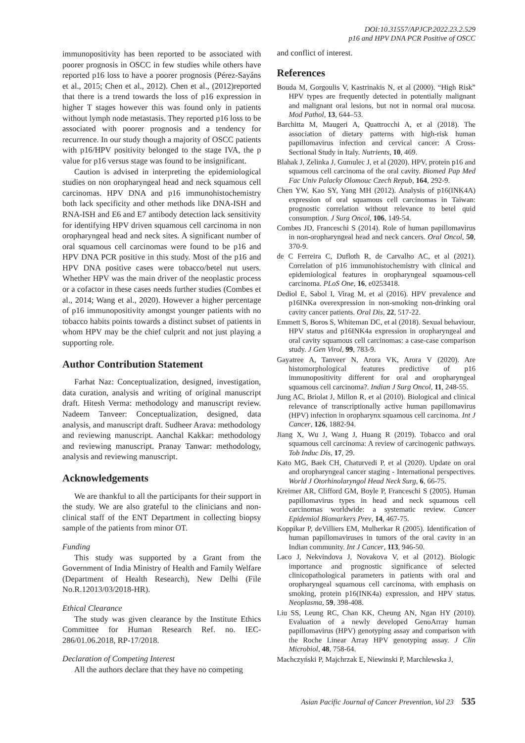DOI:10.31557/APJCP.2022.23.2.529
p16 and HPV DNA PCR Positive of OSCC
immunopositivity has been reported to be associated with poorer prognosis in OSCC in few studies while others have reported p16 loss to have a poorer prognosis (Pérez-Sayáns et al., 2015; Chen et al., 2012). Chen et al., (2012)reported that there is a trend towards the loss of p16 expression in higher T stages however this was found only in patients without lymph node metastasis. They reported p16 loss to be associated with poorer prognosis and a tendency for recurrence. In our study though a majority of OSCC patients with p16/HPV positivity belonged to the stage IVA, the p value for p16 versus stage was found to be insignificant.
Caution is advised in interpreting the epidemiological studies on non oropharyngeal head and neck squamous cell carcinomas. HPV DNA and p16 immunohistochemistry both lack specificity and other methods like DNA-ISH and RNA-ISH and E6 and E7 antibody detection lack sensitivity for identifying HPV driven squamous cell carcinoma in non oropharyngeal head and neck sites. A significant number of oral squamous cell carcinomas were found to be p16 and HPV DNA PCR positive in this study. Most of the p16 and HPV DNA positive cases were tobacco/betel nut users. Whether HPV was the main driver of the neoplastic process or a cofactor in these cases needs further studies (Combes et al., 2014; Wang et al., 2020). However a higher percentage of p16 immunopositivity amongst younger patients with no tobacco habits points towards a distinct subset of patients in whom HPV may be the chief culprit and not just playing a supporting role.
Author Contribution Statement
Farhat Naz: Conceptualization, designed, investigation, data curation, analysis and writing of original manuscript draft. Hitesh Verma: methodology and manuscript review. Nadeem Tanveer: Conceptualization, designed, data analysis, and manuscript draft. Sudheer Arava: methodology and reviewing manuscript. Aanchal Kakkar: methodology and reviewing manuscript. Pranay Tanwar: methodology, analysis and reviewing manuscript.
Acknowledgements
We are thankful to all the participants for their support in the study. We are also grateful to the clinicians and non-clinical staff of the ENT Department in collecting biopsy sample of the patients from minor OT.
Funding
This study was supported by a Grant from the Government of India Ministry of Health and Family Welfare (Department of Health Research), New Delhi (File No.R.12013/03/2018-HR).
Ethical Clearance
The study was given clearance by the Institute Ethics Committee for Human Research Ref. no. IEC-286/01.06.2018, RP-17/2018.
Declaration of Competing Interest
All the authors declare that they have no competing
and conflict of interest.
References
Bouda M, Gorgoulis V, Kastrinakis N, et al (2000). “High Risk” HPV types are frequently detected in potentially malignant and malignant oral lesions, but not in normal oral mucosa. Mod Pathol, 13, 644–53.
Barchitta M, Maugeri A, Quattrocchi A, et al (2018). The association of dietary patterns with high-risk human papillomavirus infection and cervical cancer: A Cross-Sectional Study in Italy. Nutrients, 10, 469.
Blahak J, Zelinka J, Gumulec J, et al (2020). HPV, protein p16 and squamous cell carcinoma of the oral cavity. Biomed Pap Med Fac Univ Palacky Olomouc Czech Repub, 164, 292-9.
Chen YW, Kao SY, Yang MH (2012). Analysis of p16(INK4A) expression of oral squamous cell carcinomas in Taiwan: prognostic correlation without relevance to betel quid consumption. J Surg Oncol, 106, 149-54.
Combes JD, Franceschi S (2014). Role of human papillomavirus in non-oropharyngeal head and neck cancers. Oral Oncol, 50, 370-9.
de C Ferreira C, Dufloth R, de Carvalho AC, et al (2021). Correlation of p16 immunohistochemistry with clinical and epidemiological features in oropharyngeal squamous-cell carcinoma. PLoS One, 16, e0253418.
Dediol E, Sabol I, Virag M, et al (2016). HPV prevalence and p16INKa overexpression in non-smoking non-drinking oral cavity cancer patients. Oral Dis, 22, 517-22.
Emmett S, Boros S, Whiteman DC, et al (2018). Sexual behaviour, HPV status and p16INK4a expression in oropharyngeal and oral cavity squamous cell carcinomas: a case-case comparison study. J Gen Virol, 99, 783-9.
Gayatree A, Tanveer N, Arora VK, Arora V (2020). Are histomorphological features predictive of p16 immunopositivity different for oral and oropharyngeal squamous cell carcinoma?. Indian J Surg Oncol, 11, 248-55.
Jung AC, Briolat J, Millon R, et al (2010). Biological and clinical relevance of transcriptionally active human papillomavirus (HPV) infection in oropharynx squamous cell carcinoma. Int J Cancer, 126, 1882-94.
Jiang X, Wu J, Wang J, Huang R (2019). Tobacco and oral squamous cell carcinoma: A review of carcinogenic pathways. Tob Induc Dis, 17, 29.
Kato MG, Baek CH, Chaturvedi P, et al (2020). Update on oral and oropharyngeal cancer staging - International perspectives. World J Otorhinolaryngol Head Neck Surg, 6, 66-75.
Kreimer AR, Clifford GM, Boyle P, Franceschi S (2005). Human papillomavirus types in head and neck squamous cell carcinomas worldwide: a systematic review. Cancer Epidemiol Biomarkers Prev, 14, 467-75.
Koppikar P, deVilliers EM, Mulherkar R (2005). Identification of human papillomaviruses in tumors of the oral cavity in an Indian community. Int J Cancer, 113, 946-50.
Laco J, Nekvindova J, Novakova V, et al (2012). Biologic importance and prognostic significance of selected clinicopathological parameters in patients with oral and oropharyngeal squamous cell carcinoma, with emphasis on smoking, protein p16(INK4a) expression, and HPV status. Neoplasma, 59, 398-408.
Liu SS, Leung RC, Chan KK, Cheung AN, Ngan HY (2010). Evaluation of a newly developed GenoArray human papillomavirus (HPV) genotyping assay and comparison with the Roche Linear Array HPV genotyping assay. J Clin Microbiol, 48, 758-64.
Machczyński P, Majchrzak E, Niewinski P, Marchlewska J,
Asian Pacific Journal of Cancer Prevention, Vol 23 535